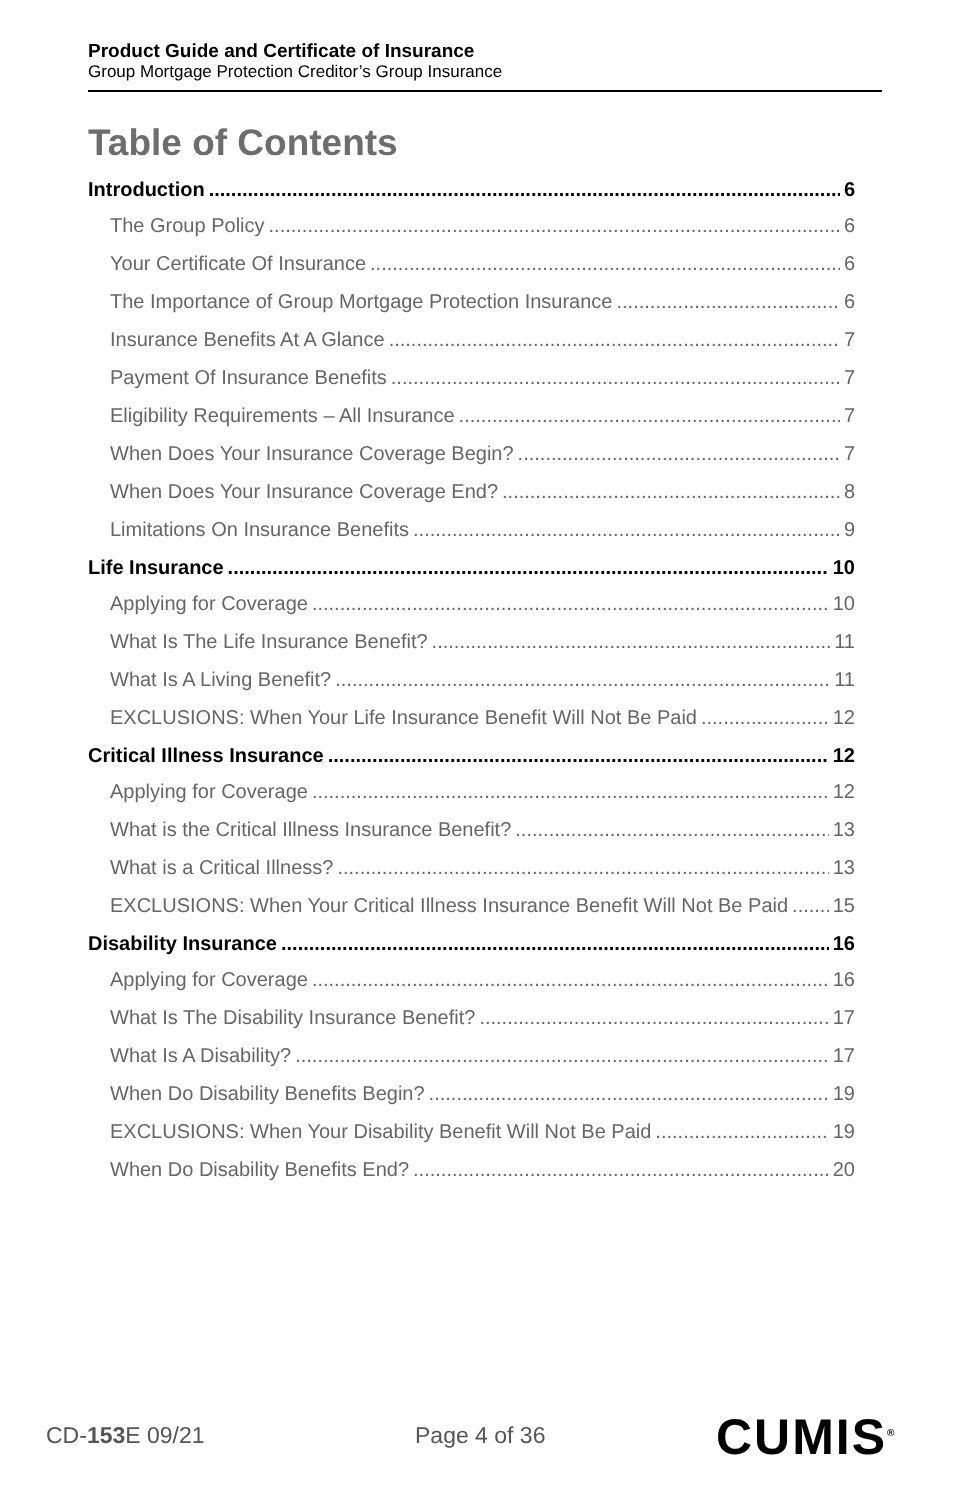Product Guide and Certificate of Insurance
Group Mortgage Protection Creditor’s Group Insurance
Table of Contents
Introduction 6
The Group Policy 6
Your Certificate Of Insurance 6
The Importance of Group Mortgage Protection Insurance 6
Insurance Benefits At A Glance 7
Payment Of Insurance Benefits 7
Eligibility Requirements – All Insurance 7
When Does Your Insurance Coverage Begin? 7
When Does Your Insurance Coverage End? 8
Limitations On Insurance Benefits 9
Life Insurance 10
Applying for Coverage 10
What Is The Life Insurance Benefit? 11
What Is A Living Benefit? 11
EXCLUSIONS: When Your Life Insurance Benefit Will Not Be Paid 12
Critical Illness Insurance 12
Applying for Coverage 12
What is the Critical Illness Insurance Benefit? 13
What is a Critical Illness? 13
EXCLUSIONS: When Your Critical Illness Insurance Benefit Will Not Be Paid 15
Disability Insurance 16
Applying for Coverage 16
What Is The Disability Insurance Benefit? 17
What Is A Disability? 17
When Do Disability Benefits Begin? 19
EXCLUSIONS: When Your Disability Benefit Will Not Be Paid 19
When Do Disability Benefits End? 20
CD-153 E 09/21 Page 4 of 36 CUMIS<sup>®</sup>